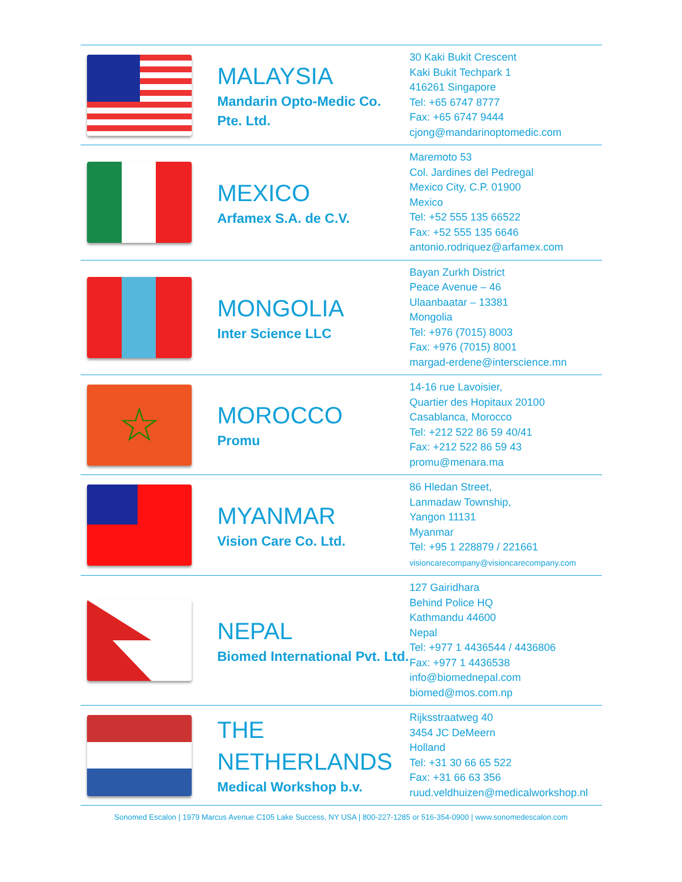| | MALAYSIA Mandarin Opto-Medic Co. Pte. Ltd. | 30 Kaki Bukit Crescent Kaki Bukit Techpark 1 416261 Singapore Tel: +65 6747 8777 Fax: +65 6747 9444 cjong@mandarinoptomedic.com |
| | MEXICO Arfamex S.A. de C.V. | Maremoto 53 Col. Jardines del Pedregal Mexico City, C.P. 01900 Mexico Tel: +52 555 135 66522 Fax: +52 555 135 6646 antonio.rodriquez@arfamex.com |
| | MONGOLIA Inter Science LLC | Bayan Zurkh District Peace Avenue – 46 Ulaanbaatar – 13381 Mongolia Tel: +976 (7015) 8003 Fax: +976 (7015) 8001 margad-erdene@interscience.mn |
| ☆ | MOROCCO Promu | 14-16 rue Lavoisier, Quartier des Hopitaux 20100 Casablanca, Morocco Tel: +212 522 86 59 40/41 Fax: +212 522 86 59 43 promu@menara.ma |
| | MYANMAR Vision Care Co. Ltd. | 86 Hledan Street, Lanmadaw Township, Yangon 11131 Myanmar Tel: +95 1 228879 / 221661 visioncarecompany@visioncarecompany.com |
| | NEPAL Biomed International Pvt. Ltd. | 127 Gairidhara Behind Police HQ Kathmandu 44600 Nepal Tel: +977 1 4436544 / 4436806 Fax: +977 1 4436538 info@biomednepal.com biomed@mos.com.np |
| | THE NETHERLANDS Medical Workshop b.v. | Rijksstraatweg 40 3454 JC DeMeern Holland Tel: +31 30 66 65 522 Fax: +31 66 63 356 ruud.veldhuizen@medicalworkshop.nl |
Sonomed Escalon | 1979 Marcus Avenue C105 Lake Success, NY USA | 800-227-1285 or 516-354-0900 | www.sonomedescalon.com